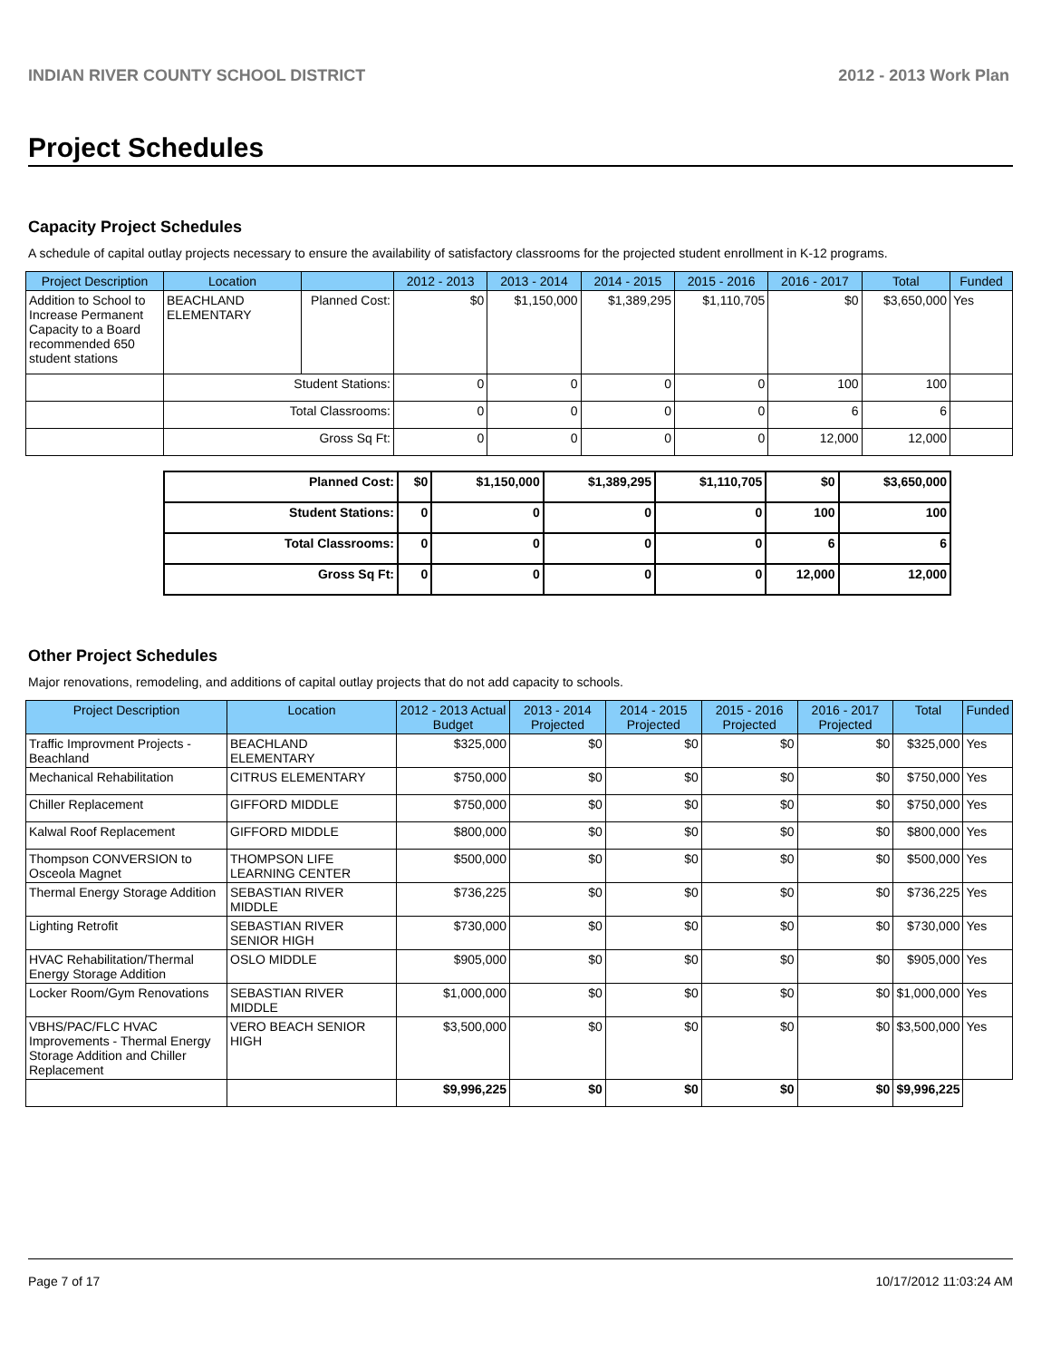INDIAN RIVER COUNTY SCHOOL DISTRICT 2012 - 2013 Work Plan
Project Schedules
Capacity Project Schedules
A schedule of capital outlay projects necessary to ensure the availability of satisfactory classrooms for the projected student enrollment in K-12 programs.
| Project Description | Location | | 2012 - 2013 | 2013 - 2014 | 2014 - 2015 | 2015 - 2016 | 2016 - 2017 | Total | Funded |
| --- | --- | --- | --- | --- | --- | --- | --- | --- | --- |
| Addition to School to Increase Permanent Capacity to a Board recommended 650 student stations | BEACHLAND ELEMENTARY | Planned Cost: | $0 | $1,150,000 | $1,389,295 | $1,110,705 | $0 | $3,650,000 | Yes |
| | Student Stations: | | 0 | 0 | 0 | 0 | 100 | 100 | |
| | Total Classrooms: | | 0 | 0 | 0 | 0 | 6 | 6 | |
| | Gross Sq Ft: | | 0 | 0 | 0 | 0 | 12,000 | 12,000 | |
| Planned Cost: | $0 | $1,150,000 | $1,389,295 | $1,110,705 | $0 | $3,650,000 |
| Student Stations: | 0 | 0 | 0 | 0 | 100 | 100 |
| Total Classrooms: | 0 | 0 | 0 | 0 | 6 | 6 |
| Gross Sq Ft: | 0 | 0 | 0 | 0 | 12,000 | 12,000 |
Other Project Schedules
Major renovations, remodeling, and additions of capital outlay projects that do not add capacity to schools.
| Project Description | Location | 2012 - 2013 Actual Budget | 2013 - 2014 Projected | 2014 - 2015 Projected | 2015 - 2016 Projected | 2016 - 2017 Projected | Total | Funded |
| --- | --- | --- | --- | --- | --- | --- | --- | --- |
| Traffic Improvment Projects - Beachland | BEACHLAND ELEMENTARY | $325,000 | $0 | $0 | $0 | $0 | $325,000 | Yes |
| Mechanical Rehabilitation | CITRUS ELEMENTARY | $750,000 | $0 | $0 | $0 | $0 | $750,000 | Yes |
| Chiller Replacement | GIFFORD MIDDLE | $750,000 | $0 | $0 | $0 | $0 | $750,000 | Yes |
| Kalwal Roof Replacement | GIFFORD MIDDLE | $800,000 | $0 | $0 | $0 | $0 | $800,000 | Yes |
| Thompson CONVERSION to Osceola Magnet | THOMPSON LIFE LEARNING CENTER | $500,000 | $0 | $0 | $0 | $0 | $500,000 | Yes |
| Thermal Energy Storage Addition | SEBASTIAN RIVER MIDDLE | $736,225 | $0 | $0 | $0 | $0 | $736,225 | Yes |
| Lighting Retrofit | SEBASTIAN RIVER SENIOR HIGH | $730,000 | $0 | $0 | $0 | $0 | $730,000 | Yes |
| HVAC Rehabilitation/Thermal Energy Storage Addition | OSLO MIDDLE | $905,000 | $0 | $0 | $0 | $0 | $905,000 | Yes |
| Locker Room/Gym Renovations | SEBASTIAN RIVER MIDDLE | $1,000,000 | $0 | $0 | $0 | $0 | $1,000,000 | Yes |
| VBHS/PAC/FLC HVAC Improvements - Thermal Energy Storage Addition and Chiller Replacement | VERO BEACH SENIOR HIGH | $3,500,000 | $0 | $0 | $0 | $0 | $3,500,000 | Yes |
| | | $9,996,225 | $0 | $0 | $0 | $0 | $9,996,225 | |
Page 7 of 17 10/17/2012 11:03:24 AM